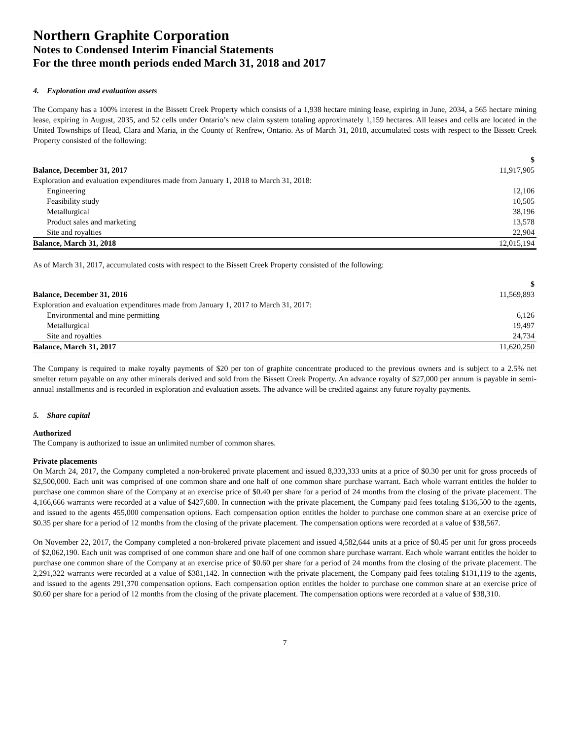Northern Graphite Corporation
Notes to Condensed Interim Financial Statements
For the three month periods ended March 31, 2018 and 2017
4. Exploration and evaluation assets
The Company has a 100% interest in the Bissett Creek Property which consists of a 1,938 hectare mining lease, expiring in June, 2034, a 565 hectare mining lease, expiring in August, 2035, and 52 cells under Ontario’s new claim system totaling approximately 1,159 hectares. All leases and cells are located in the United Townships of Head, Clara and Maria, in the County of Renfrew, Ontario. As of March 31, 2018, accumulated costs with respect to the Bissett Creek Property consisted of the following:
| | $ |
| Balance, December 31, 2017 | 11,917,905 |
| Exploration and evaluation expenditures made from January 1, 2018 to March 31, 2018: | |
| Engineering | 12,106 |
| Feasibility study | 10,505 |
| Metallurgical | 38,196 |
| Product sales and marketing | 13,578 |
| Site and royalties | 22,904 |
| Balance, March 31, 2018 | 12,015,194 |
As of March 31, 2017, accumulated costs with respect to the Bissett Creek Property consisted of the following:
| | $ |
| Balance, December 31, 2016 | 11,569,893 |
| Exploration and evaluation expenditures made from January 1, 2017 to March 31, 2017: | |
| Environmental and mine permitting | 6,126 |
| Metallurgical | 19,497 |
| Site and royalties | 24,734 |
| Balance, March 31, 2017 | 11,620,250 |
The Company is required to make royalty payments of $20 per ton of graphite concentrate produced to the previous owners and is subject to a 2.5% net smelter return payable on any other minerals derived and sold from the Bissett Creek Property. An advance royalty of $27,000 per annum is payable in semi-annual installments and is recorded in exploration and evaluation assets. The advance will be credited against any future royalty payments.
5. Share capital
Authorized
The Company is authorized to issue an unlimited number of common shares.
Private placements
On March 24, 2017, the Company completed a non-brokered private placement and issued 8,333,333 units at a price of $0.30 per unit for gross proceeds of $2,500,000. Each unit was comprised of one common share and one half of one common share purchase warrant. Each whole warrant entitles the holder to purchase one common share of the Company at an exercise price of $0.40 per share for a period of 24 months from the closing of the private placement. The 4,166,666 warrants were recorded at a value of $427,680. In connection with the private placement, the Company paid fees totaling $136,500 to the agents, and issued to the agents 455,000 compensation options. Each compensation option entitles the holder to purchase one common share at an exercise price of $0.35 per share for a period of 12 months from the closing of the private placement. The compensation options were recorded at a value of $38,567.
On November 22, 2017, the Company completed a non-brokered private placement and issued 4,582,644 units at a price of $0.45 per unit for gross proceeds of $2,062,190. Each unit was comprised of one common share and one half of one common share purchase warrant. Each whole warrant entitles the holder to purchase one common share of the Company at an exercise price of $0.60 per share for a period of 24 months from the closing of the private placement. The 2,291,322 warrants were recorded at a value of $381,142. In connection with the private placement, the Company paid fees totaling $131,119 to the agents, and issued to the agents 291,370 compensation options. Each compensation option entitles the holder to purchase one common share at an exercise price of $0.60 per share for a period of 12 months from the closing of the private placement. The compensation options were recorded at a value of $38,310.
7